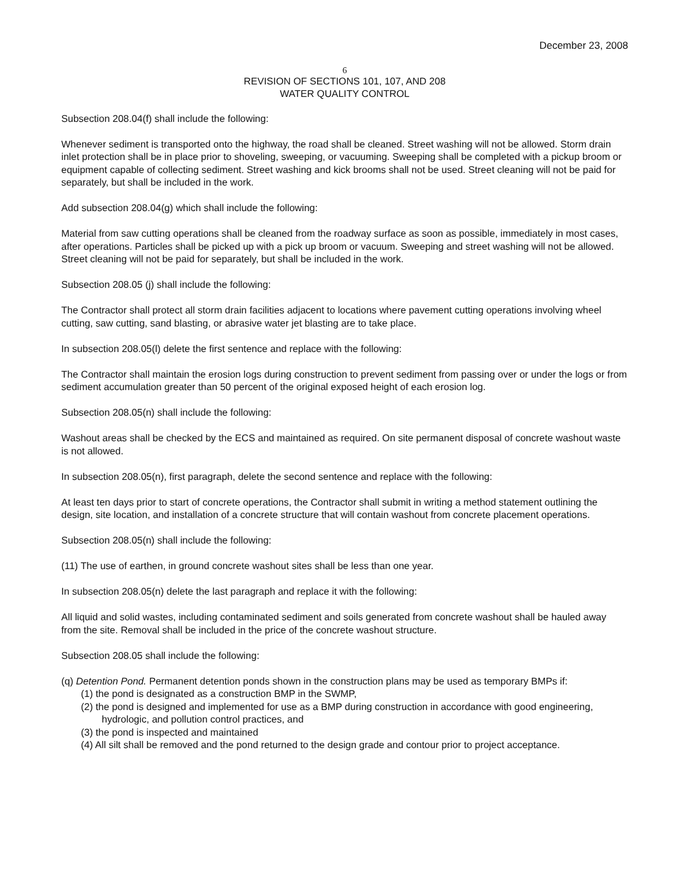December 23, 2008
6
REVISION OF SECTIONS 101, 107, AND 208
WATER QUALITY CONTROL
Subsection 208.04(f) shall include the following:
Whenever sediment is transported onto the highway, the road shall be cleaned. Street washing will not be allowed. Storm drain inlet protection shall be in place prior to shoveling, sweeping, or vacuuming. Sweeping shall be completed with a pickup broom or equipment capable of collecting sediment. Street washing and kick brooms shall not be used. Street cleaning will not be paid for separately, but shall be included in the work.
Add subsection 208.04(g) which shall include the following:
Material from saw cutting operations shall be cleaned from the roadway surface as soon as possible, immediately in most cases, after operations. Particles shall be picked up with a pick up broom or vacuum. Sweeping and street washing will not be allowed. Street cleaning will not be paid for separately, but shall be included in the work.
Subsection 208.05 (j) shall include the following:
The Contractor shall protect all storm drain facilities adjacent to locations where pavement cutting operations involving wheel cutting, saw cutting, sand blasting, or abrasive water jet blasting are to take place.
In subsection 208.05(l) delete the first sentence and replace with the following:
The Contractor shall maintain the erosion logs during construction to prevent sediment from passing over or under the logs or from sediment accumulation greater than 50 percent of the original exposed height of each erosion log.
Subsection 208.05(n) shall include the following:
Washout areas shall be checked by the ECS and maintained as required. On site permanent disposal of concrete washout waste is not allowed.
In subsection 208.05(n), first paragraph, delete the second sentence and replace with the following:
At least ten days prior to start of concrete operations, the Contractor shall submit in writing a method statement outlining the design, site location, and installation of a concrete structure that will contain washout from concrete placement operations.
Subsection 208.05(n) shall include the following:
(11) The use of earthen, in ground concrete washout sites shall be less than one year.
In subsection 208.05(n) delete the last paragraph and replace it with the following:
All liquid and solid wastes, including contaminated sediment and soils generated from concrete washout shall be hauled away from the site. Removal shall be included in the price of the concrete washout structure.
Subsection 208.05 shall include the following:
(q) Detention Pond. Permanent detention ponds shown in the construction plans may be used as temporary BMPs if:
(1) the pond is designated as a construction BMP in the SWMP,
(2) the pond is designed and implemented for use as a BMP during construction in accordance with good engineering, hydrologic, and pollution control practices, and
(3) the pond is inspected and maintained
(4) All silt shall be removed and the pond returned to the design grade and contour prior to project acceptance.